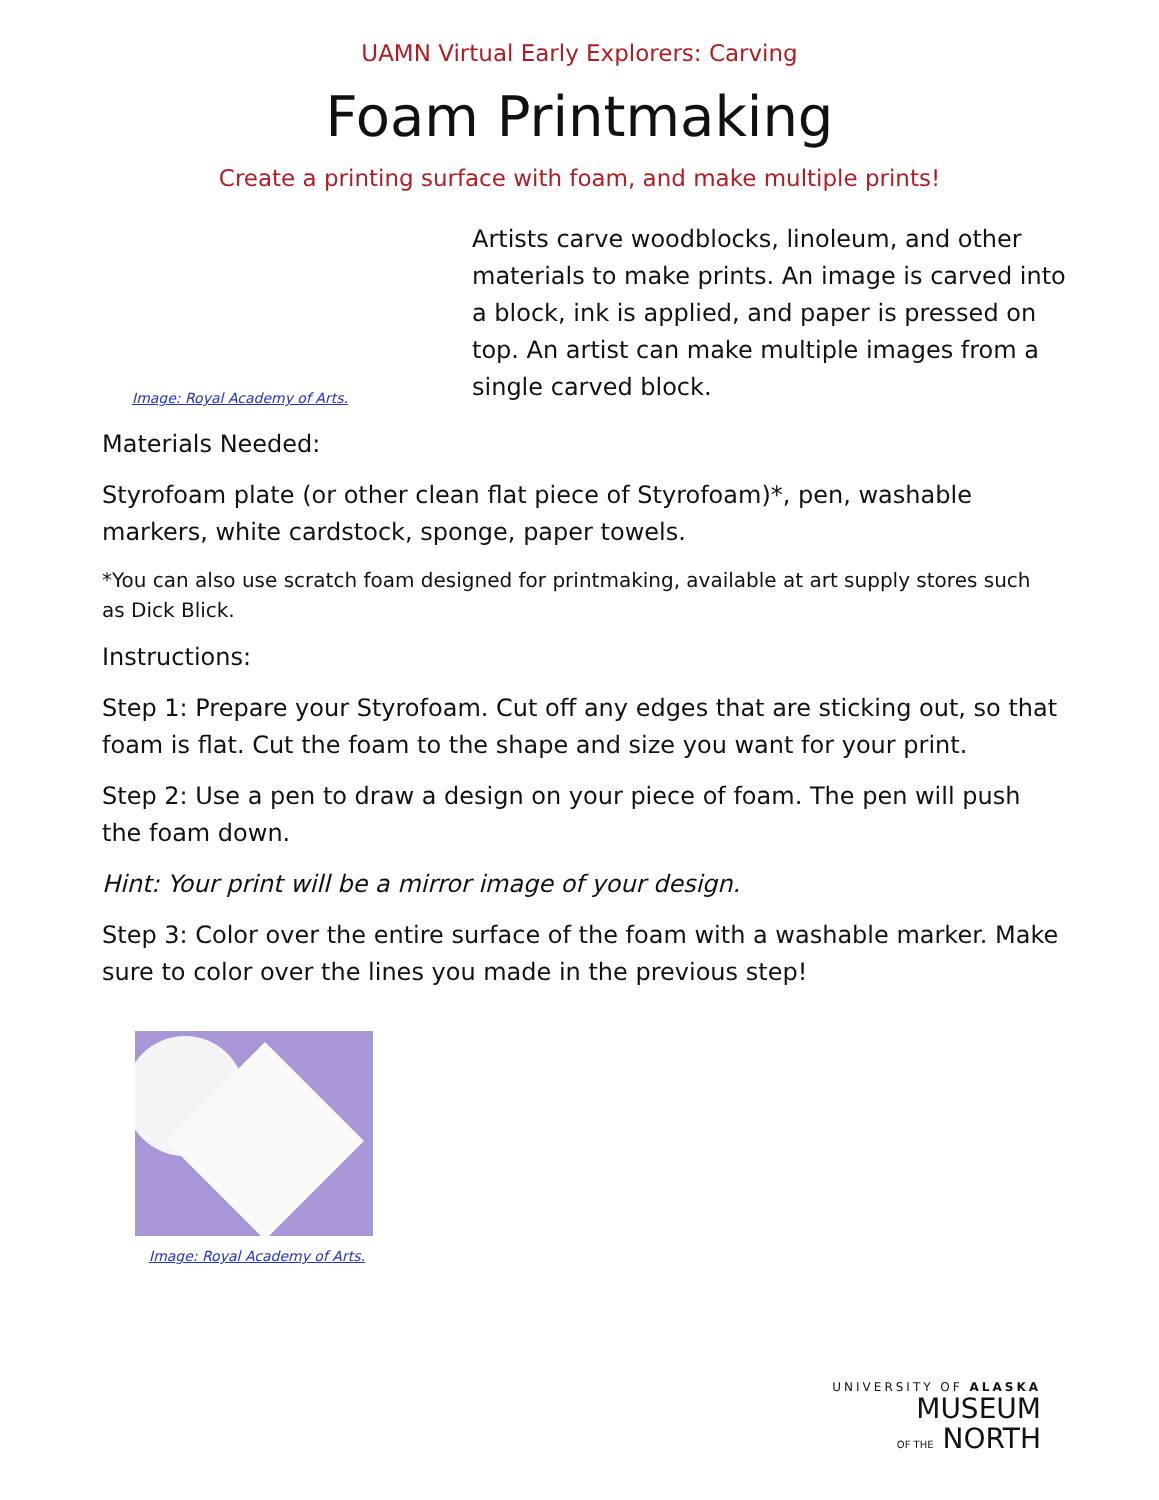UAMN Virtual Early Explorers: Carving
Foam Printmaking
Create a printing surface with foam, and make multiple prints!
Image: Royal Academy of Arts.
Artists carve woodblocks, linoleum, and other materials to make prints. An image is carved into a block, ink is applied, and paper is pressed on top. An artist can make multiple images from a single carved block.
Materials Needed:
Styrofoam plate (or other clean flat piece of Styrofoam)*, pen, washable markers, white cardstock, sponge, paper towels.
*You can also use scratch foam designed for printmaking, available at art supply stores such as Dick Blick.
Instructions:
Step 1: Prepare your Styrofoam. Cut off any edges that are sticking out, so that foam is flat. Cut the foam to the shape and size you want for your print.
Step 2: Use a pen to draw a design on your piece of foam. The pen will push the foam down.
Hint: Your print will be a mirror image of your design.
Step 3: Color over the entire surface of the foam with a washable marker. Make sure to color over the lines you made in the previous step!
Image: Royal Academy of Arts.
UNIVERSITY OF ALASKA
MUSEUM
OF THE NORTH